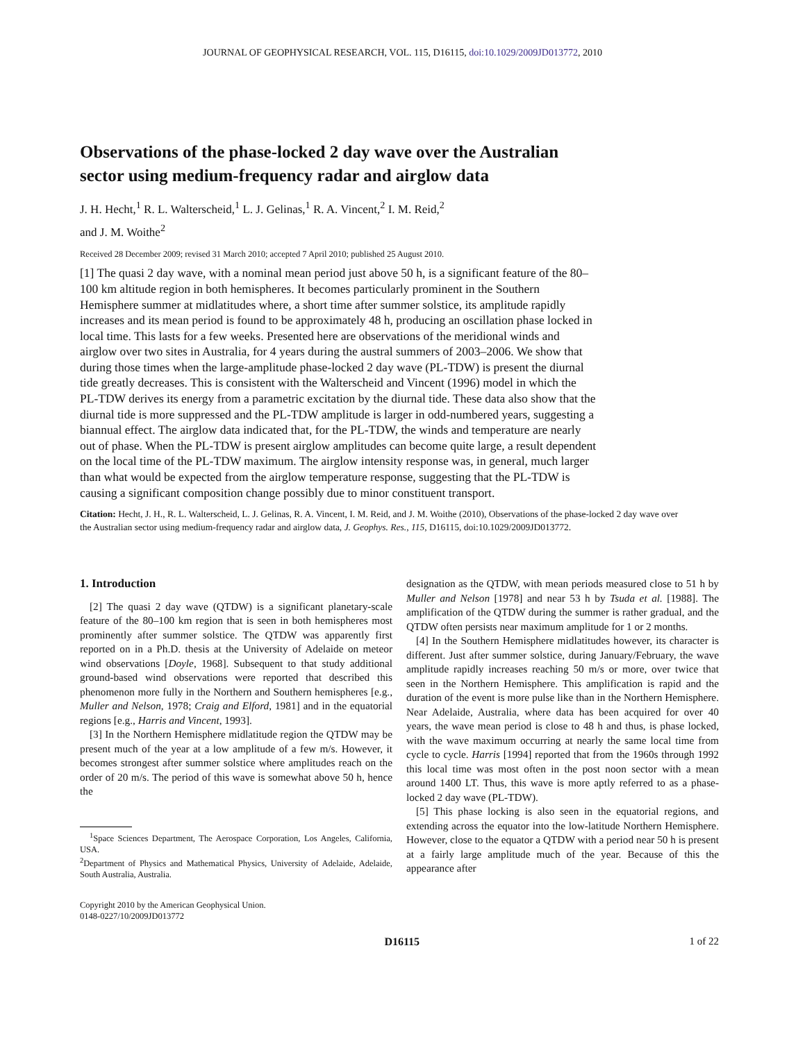JOURNAL OF GEOPHYSICAL RESEARCH, VOL. 115, D16115, doi:10.1029/2009JD013772, 2010
Observations of the phase-locked 2 day wave over the Australian sector using medium-frequency radar and airglow data
J. H. Hecht,<sup>1</sup> R. L. Walterscheid,<sup>1</sup> L. J. Gelinas,<sup>1</sup> R. A. Vincent,<sup>2</sup> I. M. Reid,<sup>2</sup>
and J. M. Woithe<sup>2</sup>
Received 28 December 2009; revised 31 March 2010; accepted 7 April 2010; published 25 August 2010.
[1] The quasi 2 day wave, with a nominal mean period just above 50 h, is a significant feature of the 80–100 km altitude region in both hemispheres. It becomes particularly prominent in the Southern Hemisphere summer at midlatitudes where, a short time after summer solstice, its amplitude rapidly increases and its mean period is found to be approximately 48 h, producing an oscillation phase locked in local time. This lasts for a few weeks. Presented here are observations of the meridional winds and airglow over two sites in Australia, for 4 years during the austral summers of 2003–2006. We show that during those times when the large-amplitude phase-locked 2 day wave (PL-TDW) is present the diurnal tide greatly decreases. This is consistent with the Walterscheid and Vincent (1996) model in which the PL-TDW derives its energy from a parametric excitation by the diurnal tide. These data also show that the diurnal tide is more suppressed and the PL-TDW amplitude is larger in odd-numbered years, suggesting a biannual effect. The airglow data indicated that, for the PL-TDW, the winds and temperature are nearly out of phase. When the PL-TDW is present airglow amplitudes can become quite large, a result dependent on the local time of the PL-TDW maximum. The airglow intensity response was, in general, much larger than what would be expected from the airglow temperature response, suggesting that the PL-TDW is causing a significant composition change possibly due to minor constituent transport.
Citation: Hecht, J. H., R. L. Walterscheid, L. J. Gelinas, R. A. Vincent, I. M. Reid, and J. M. Woithe (2010), Observations of the phase-locked 2 day wave over the Australian sector using medium-frequency radar and airglow data, J. Geophys. Res., 115, D16115, doi:10.1029/2009JD013772.
1. Introduction
[2] The quasi 2 day wave (QTDW) is a significant planetary-scale feature of the 80–100 km region that is seen in both hemispheres most prominently after summer solstice. The QTDW was apparently first reported on in a Ph.D. thesis at the University of Adelaide on meteor wind observations [Doyle, 1968]. Subsequent to that study additional ground-based wind observations were reported that described this phenomenon more fully in the Northern and Southern hemispheres [e.g., Muller and Nelson, 1978; Craig and Elford, 1981] and in the equatorial regions [e.g., Harris and Vincent, 1993].
[3] In the Northern Hemisphere midlatitude region the QTDW may be present much of the year at a low amplitude of a few m/s. However, it becomes strongest after summer solstice where amplitudes reach on the order of 20 m/s. The period of this wave is somewhat above 50 h, hence the
<sup>1</sup> Space Sciences Department, The Aerospace Corporation, Los Angeles, California, USA.
<sup>2</sup> Department of Physics and Mathematical Physics, University of Adelaide, Adelaide, South Australia, Australia.
Copyright 2010 by the American Geophysical Union.
0148-0227/10/2009JD013772
designation as the QTDW, with mean periods measured close to 51 h by Muller and Nelson [1978] and near 53 h by Tsuda et al. [1988]. The amplification of the QTDW during the summer is rather gradual, and the QTDW often persists near maximum amplitude for 1 or 2 months.
[4] In the Southern Hemisphere midlatitudes however, its character is different. Just after summer solstice, during January/February, the wave amplitude rapidly increases reaching 50 m/s or more, over twice that seen in the Northern Hemisphere. This amplification is rapid and the duration of the event is more pulse like than in the Northern Hemisphere. Near Adelaide, Australia, where data has been acquired for over 40 years, the wave mean period is close to 48 h and thus, is phase locked, with the wave maximum occurring at nearly the same local time from cycle to cycle. Harris [1994] reported that from the 1960s through 1992 this local time was most often in the post noon sector with a mean around 1400 LT. Thus, this wave is more aptly referred to as a phase-locked 2 day wave (PL-TDW).
[5] This phase locking is also seen in the equatorial regions, and extending across the equator into the low-latitude Northern Hemisphere. However, close to the equator a QTDW with a period near 50 h is present at a fairly large amplitude much of the year. Because of this the appearance after
D16115 1 of 22